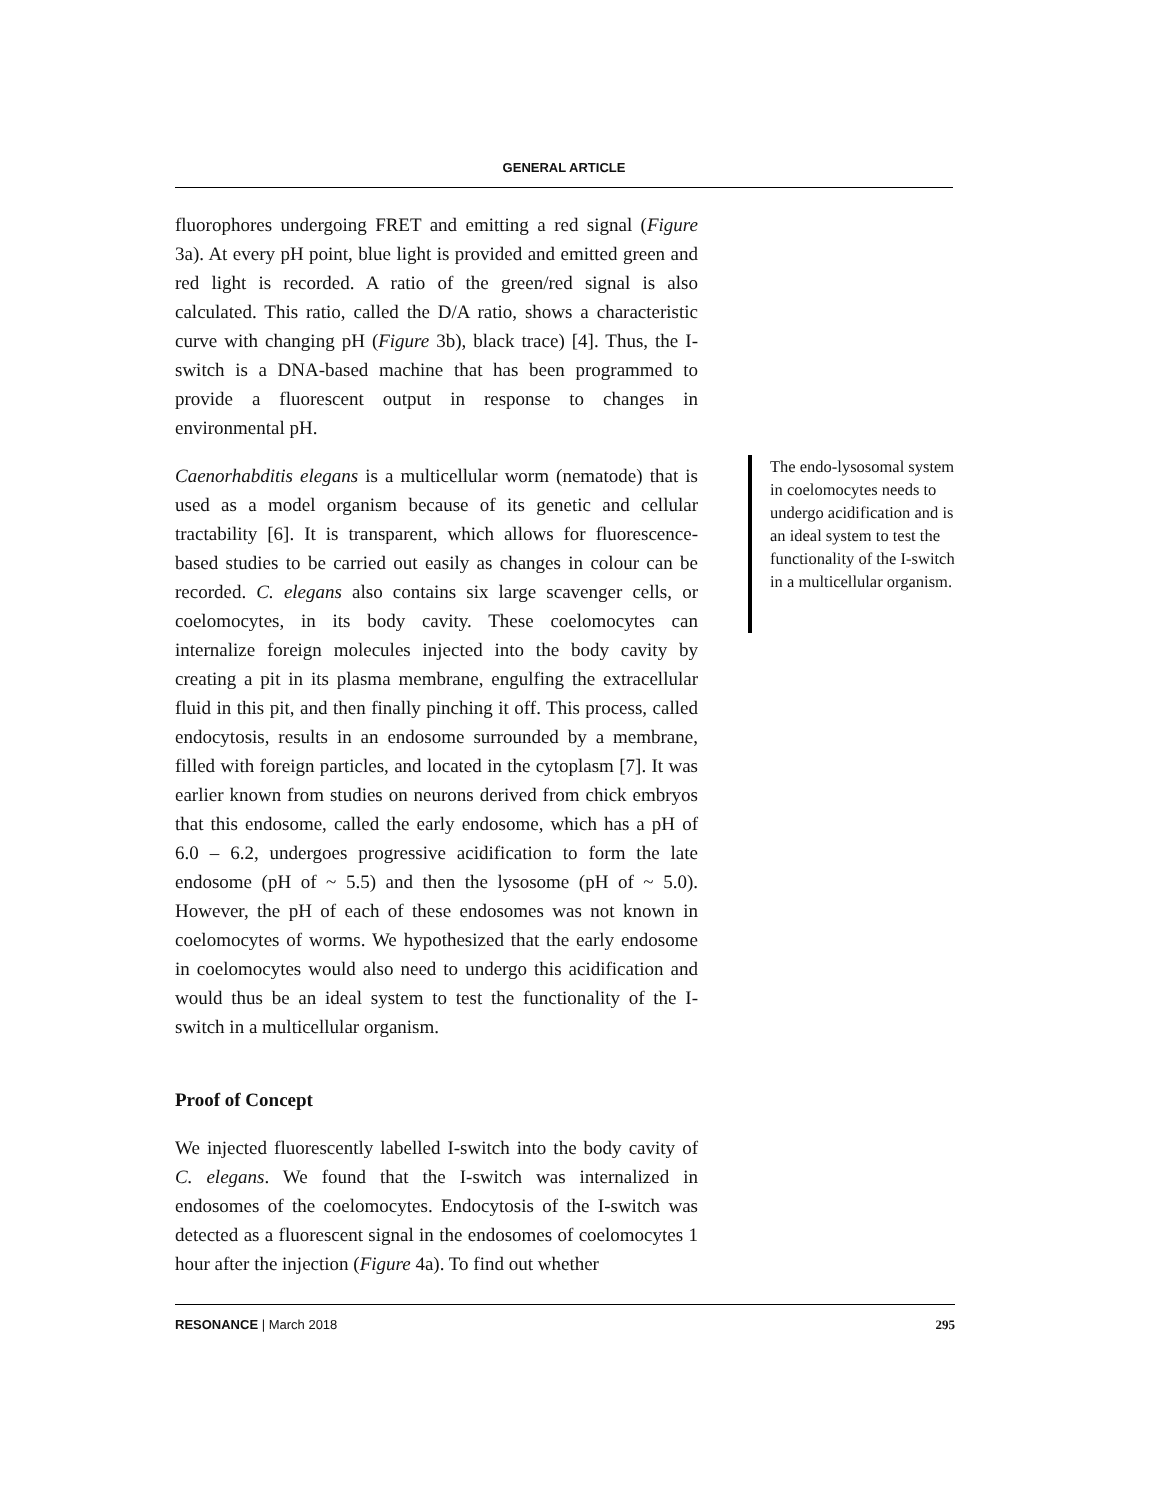GENERAL ARTICLE
fluorophores undergoing FRET and emitting a red signal (Figure 3a). At every pH point, blue light is provided and emitted green and red light is recorded. A ratio of the green/red signal is also calculated. This ratio, called the D/A ratio, shows a characteristic curve with changing pH (Figure 3b), black trace) [4]. Thus, the I-switch is a DNA-based machine that has been programmed to provide a fluorescent output in response to changes in environmental pH.
Caenorhabditis elegans is a multicellular worm (nematode) that is used as a model organism because of its genetic and cellular tractability [6]. It is transparent, which allows for fluorescence-based studies to be carried out easily as changes in colour can be recorded. C. elegans also contains six large scavenger cells, or coelomocytes, in its body cavity. These coelomocytes can internalize foreign molecules injected into the body cavity by creating a pit in its plasma membrane, engulfing the extracellular fluid in this pit, and then finally pinching it off. This process, called endocytosis, results in an endosome surrounded by a membrane, filled with foreign particles, and located in the cytoplasm [7]. It was earlier known from studies on neurons derived from chick embryos that this endosome, called the early endosome, which has a pH of 6.0 – 6.2, undergoes progressive acidification to form the late endosome (pH of ~ 5.5) and then the lysosome (pH of ~ 5.0). However, the pH of each of these endosomes was not known in coelomocytes of worms. We hypothesized that the early endosome in coelomocytes would also need to undergo this acidification and would thus be an ideal system to test the functionality of the I-switch in a multicellular organism.
Proof of Concept
We injected fluorescently labelled I-switch into the body cavity of C. elegans. We found that the I-switch was internalized in endosomes of the coelomocytes. Endocytosis of the I-switch was detected as a fluorescent signal in the endosomes of coelomocytes 1 hour after the injection (Figure 4a). To find out whether
The endo-lysosomal system in coelomocytes needs to undergo acidification and is an ideal system to test the functionality of the I-switch in a multicellular organism.
RESONANCE | March 2018 295